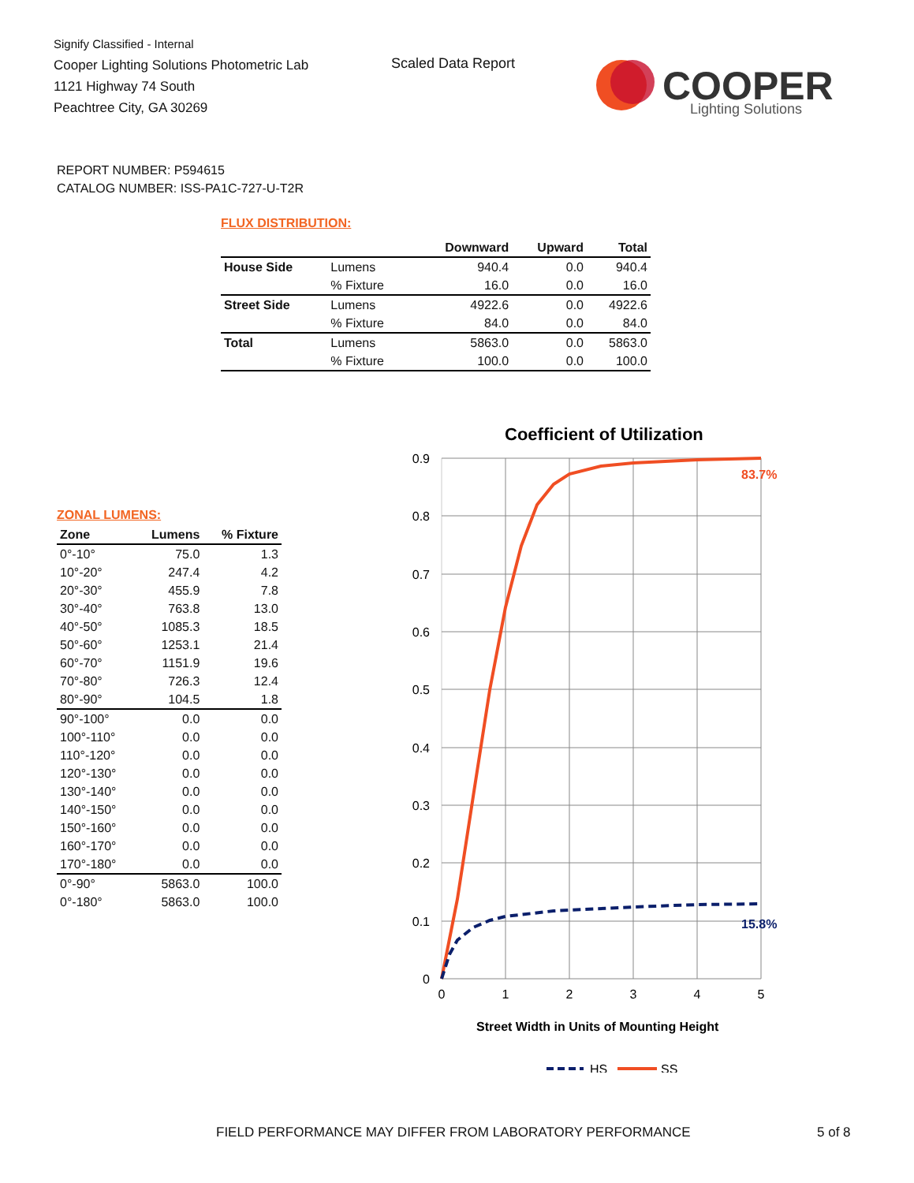Signify Classified - Internal
Cooper Lighting Solutions Photometric Lab
1121 Highway 74 South
Peachtree City, GA 30269
Scaled Data Report
COOPER
Lighting Solutions
REPORT NUMBER: P594615
CATALOG NUMBER: ISS-PA1C-727-U-T2R
FLUX DISTRIBUTION:
| | | Downward | Upward | Total |
| --- | --- | --- | --- | --- |
| House Side | Lumens | 940.4 | 0.0 | 940.4 |
| | % Fixture | 16.0 | 0.0 | 16.0 |
| Street Side | Lumens | 4922.6 | 0.0 | 4922.6 |
| | % Fixture | 84.0 | 0.0 | 84.0 |
| Total | Lumens | 5863.0 | 0.0 | 5863.0 |
| | % Fixture | 100.0 | 0.0 | 100.0 |
ZONAL LUMENS:
| Zone | Lumens | % Fixture |
| --- | --- | --- |
| 0°-10° | 75.0 | 1.3 |
| 10°-20° | 247.4 | 4.2 |
| 20°-30° | 455.9 | 7.8 |
| 30°-40° | 763.8 | 13.0 |
| 40°-50° | 1085.3 | 18.5 |
| 50°-60° | 1253.1 | 21.4 |
| 60°-70° | 1151.9 | 19.6 |
| 70°-80° | 726.3 | 12.4 |
| 80°-90° | 104.5 | 1.8 |
| 90°-100° | 0.0 | 0.0 |
| 100°-110° | 0.0 | 0.0 |
| 110°-120° | 0.0 | 0.0 |
| 120°-130° | 0.0 | 0.0 |
| 130°-140° | 0.0 | 0.0 |
| 140°-150° | 0.0 | 0.0 |
| 150°-160° | 0.0 | 0.0 |
| 160°-170° | 0.0 | 0.0 |
| 170°-180° | 0.0 | 0.0 |
| 0°-90° | 5863.0 | 100.0 |
| 0°-180° | 5863.0 | 100.0 |
Coefficient of Utilization
0.9
0.8
0.7
0.6
0.5
0.4
0.3
0.2
0.1
0
0
1
2
3
4
5
83.7%
15.8%
Street Width in Units of Mounting Height
HS
SS
FIELD PERFORMANCE MAY DIFFER FROM LABORATORY PERFORMANCE
5 of 8